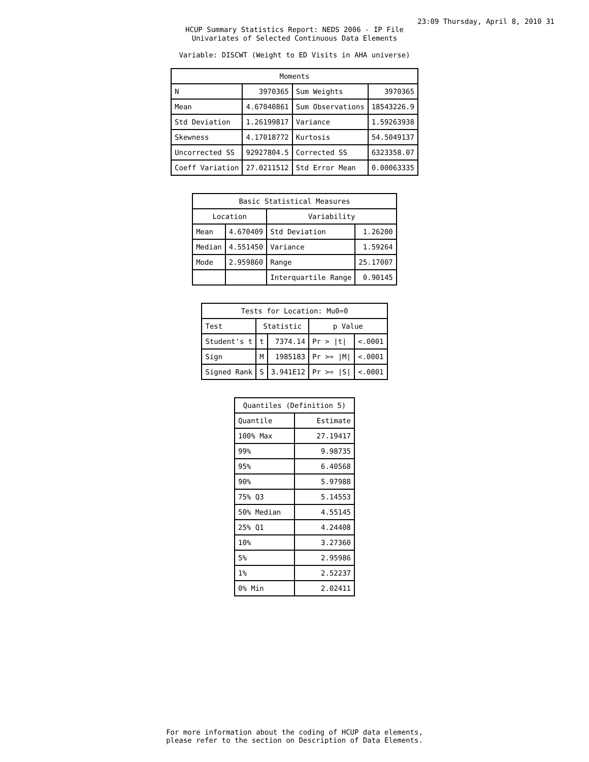23:09 Thursday, April 8, 2010 31
HCUP Summary Statistics Report: NEDS 2006 - IP File
Univariates of Selected Continuous Data Elements
Variable: DISCWT (Weight to ED Visits in AHA universe)
| Moments | | | |
| --- | --- | --- | --- |
| N | 3970365 | Sum Weights | 3970365 |
| Mean | 4.67040861 | Sum Observations | 18543226.9 |
| Std Deviation | 1.26199817 | Variance | 1.59263938 |
| Skewness | 4.17018772 | Kurtosis | 54.5049137 |
| Uncorrected SS | 92927804.5 | Corrected SS | 6323358.07 |
| Coeff Variation | 27.0211512 | Std Error Mean | 0.00063335 |
| Basic Statistical Measures | | | |
| --- | --- | --- | --- |
| Location | | Variability | |
| Mean | 4.670409 | Std Deviation | 1.26200 |
| Median | 4.551450 | Variance | 1.59264 |
| Mode | 2.959860 | Range | 25.17007 |
| | | Interquartile Range | 0.90145 |
| Tests for Location: Mu0=0 | | | | |
| --- | --- | --- | --- | --- |
| Test | Statistic | | p Value | |
| Student's t | t | 7374.14 | Pr > /t/ | <.0001 |
| Sign | M | 1985183 | Pr >= /M/ | <.0001 |
| Signed Rank | S | 3.941E12 | Pr >= /S/ | <.0001 |
| Quantiles (Definition 5) | |
| --- | --- |
| Quantile | Estimate |
| 100% Max | 27.19417 |
| 99% | 9.98735 |
| 95% | 6.40568 |
| 90% | 5.97988 |
| 75% Q3 | 5.14553 |
| 50% Median | 4.55145 |
| 25% Q1 | 4.24408 |
| 10% | 3.27360 |
| 5% | 2.95986 |
| 1% | 2.52237 |
| 0% Min | 2.02411 |
For more information about the coding of HCUP data elements,
please refer to the section on Description of Data Elements.